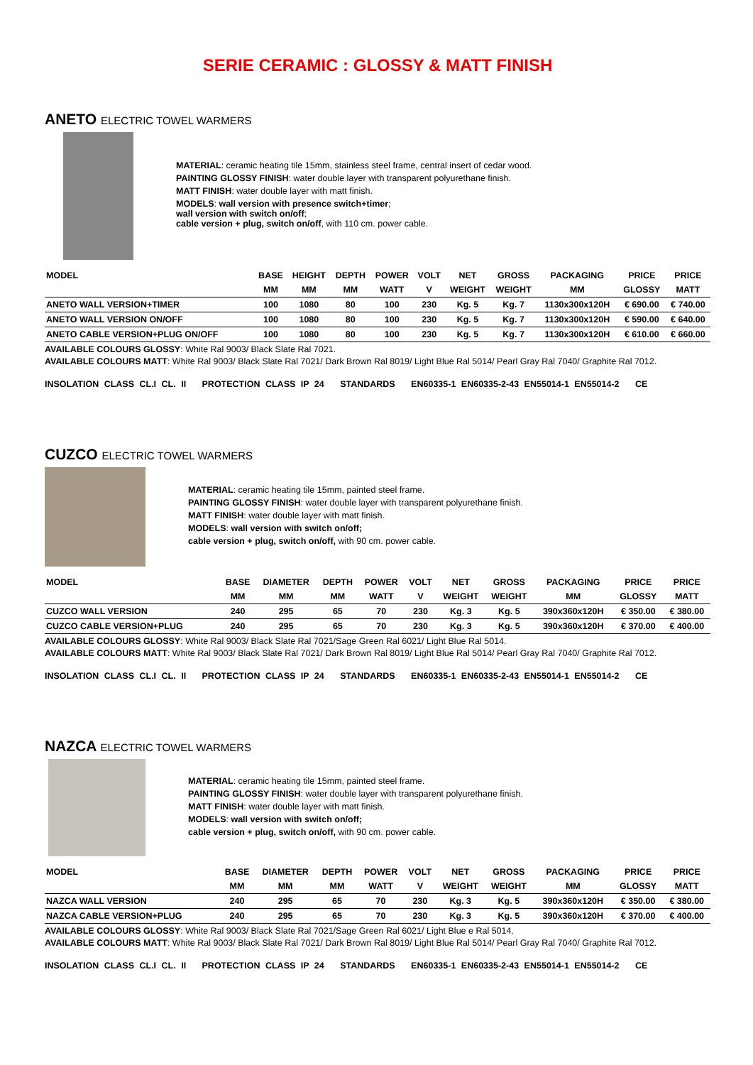SERIE CERAMIC : GLOSSY & MATT FINISH
ANETO ELECTRIC TOWEL WARMERS
MATERIAL: ceramic heating tile 15mm, stainless steel frame, central insert of cedar wood.
PAINTING GLOSSY FINISH: water double layer with transparent polyurethane finish.
MATT FINISH: water double layer with matt finish.
MODELS: wall version with presence switch+timer;
wall version with switch on/off;
cable version + plug, switch on/off, with 110 cm. power cable.
| MODEL | BASE | HEIGHT | DEPTH | POWER | VOLT | NET | GROSS | PACKAGING | PRICE | PRICE |
| --- | --- | --- | --- | --- | --- | --- | --- | --- | --- | --- |
| | MM | MM | MM | WATT | V | WEIGHT | WEIGHT | MM | GLOSSY | MATT |
| ANETO WALL VERSION+TIMER | 100 | 1080 | 80 | 100 | 230 | Kg. 5 | Kg. 7 | 1130x300x120H | € 690.00 | € 740.00 |
| ANETO WALL VERSION ON/OFF | 100 | 1080 | 80 | 100 | 230 | Kg. 5 | Kg. 7 | 1130x300x120H | € 590.00 | € 640.00 |
| ANETO CABLE VERSION+PLUG ON/OFF | 100 | 1080 | 80 | 100 | 230 | Kg. 5 | Kg. 7 | 1130x300x120H | € 610.00 | € 660.00 |
AVAILABLE COLOURS GLOSSY: White Ral 9003/ Black Slate Ral 7021.
AVAILABLE COLOURS MATT: White Ral 9003/ Black Slate Ral 7021/ Dark Brown Ral 8019/ Light Blue Ral 5014/ Pearl Gray Ral 7040/ Graphite Ral 7012.
INSOLATION CLASS CL.I CL. II PROTECTION CLASS IP 24 STANDARDS EN60335-1 EN60335-2-43 EN55014-1 EN55014-2 CE
CUZCO ELECTRIC TOWEL WARMERS
MATERIAL: ceramic heating tile 15mm, painted steel frame.
PAINTING GLOSSY FINISH: water double layer with transparent polyurethane finish.
MATT FINISH: water double layer with matt finish.
MODELS: wall version with switch on/off;
cable version + plug, switch on/off, with 90 cm. power cable.
| MODEL | BASE | DIAMETER | DEPTH | POWER | VOLT | NET | GROSS | PACKAGING | PRICE | PRICE |
| --- | --- | --- | --- | --- | --- | --- | --- | --- | --- | --- |
| | MM | MM | MM | WATT | V | WEIGHT | WEIGHT | MM | GLOSSY | MATT |
| CUZCO WALL VERSION | 240 | 295 | 65 | 70 | 230 | Kg. 3 | Kg. 5 | 390x360x120H | € 350.00 | € 380.00 |
| CUZCO CABLE VERSION+PLUG | 240 | 295 | 65 | 70 | 230 | Kg. 3 | Kg. 5 | 390x360x120H | € 370.00 | € 400.00 |
AVAILABLE COLOURS GLOSSY: White Ral 9003/ Black Slate Ral 7021/Sage Green Ral 6021/ Light Blue Ral 5014.
AVAILABLE COLOURS MATT: White Ral 9003/ Black Slate Ral 7021/ Dark Brown Ral 8019/ Light Blue Ral 5014/ Pearl Gray Ral 7040/ Graphite Ral 7012.
INSOLATION CLASS CL.I CL. II PROTECTION CLASS IP 24 STANDARDS EN60335-1 EN60335-2-43 EN55014-1 EN55014-2 CE
NAZCA ELECTRIC TOWEL WARMERS
MATERIAL: ceramic heating tile 15mm, painted steel frame.
PAINTING GLOSSY FINISH: water double layer with transparent polyurethane finish.
MATT FINISH: water double layer with matt finish.
MODELS: wall version with switch on/off;
cable version + plug, switch on/off, with 90 cm. power cable.
| MODEL | BASE | DIAMETER | DEPTH | POWER | VOLT | NET | GROSS | PACKAGING | PRICE | PRICE |
| --- | --- | --- | --- | --- | --- | --- | --- | --- | --- | --- |
| | MM | MM | MM | WATT | V | WEIGHT | WEIGHT | MM | GLOSSY | MATT |
| NAZCA WALL VERSION | 240 | 295 | 65 | 70 | 230 | Kg. 3 | Kg. 5 | 390x360x120H | € 350.00 | € 380.00 |
| NAZCA CABLE VERSION+PLUG | 240 | 295 | 65 | 70 | 230 | Kg. 3 | Kg. 5 | 390x360x120H | € 370.00 | € 400.00 |
AVAILABLE COLOURS GLOSSY: White Ral 9003/ Black Slate Ral 7021/Sage Green Ral 6021/ Light Blue e Ral 5014.
AVAILABLE COLOURS MATT: White Ral 9003/ Black Slate Ral 7021/ Dark Brown Ral 8019/ Light Blue Ral 5014/ Pearl Gray Ral 7040/ Graphite Ral 7012.
INSOLATION CLASS CL.I CL. II PROTECTION CLASS IP 24 STANDARDS EN60335-1 EN60335-2-43 EN55014-1 EN55014-2 CE